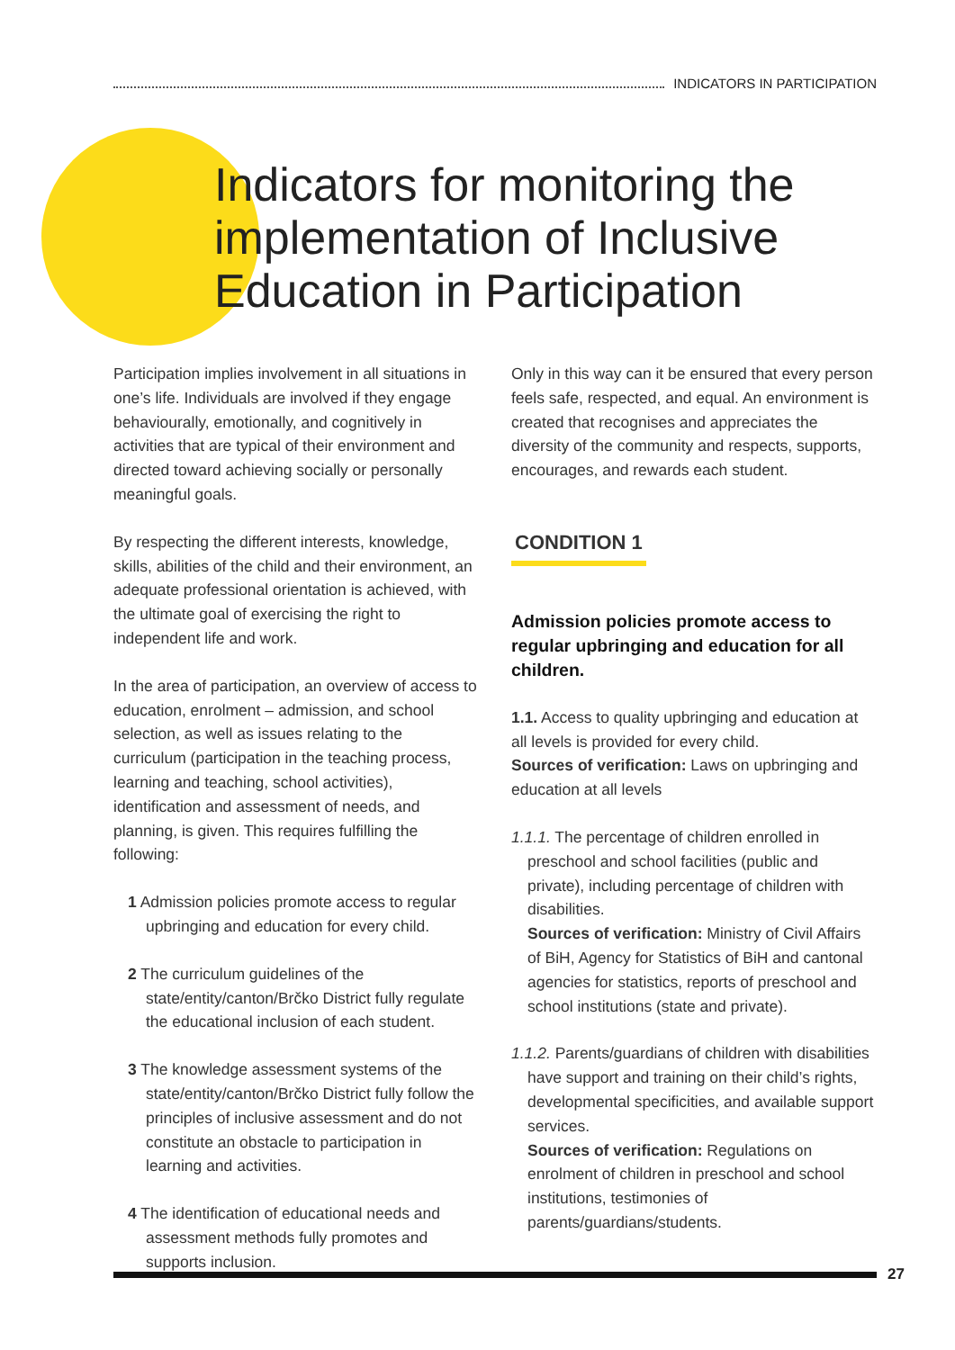INDICATORS IN PARTICIPATION
Indicators for monitoring the implementation of Inclusive Education in Participation
Participation implies involvement in all situations in one’s life. Individuals are involved if they engage behaviourally, emotionally, and cognitively in activities that are typical of their environment and directed toward achieving socially or personally meaningful goals.
By respecting the different interests, knowledge, skills, abilities of the child and their environment, an adequate professional orientation is achieved, with the ultimate goal of exercising the right to independent life and work.
In the area of participation, an overview of access to education, enrolment – admission, and school selection, as well as issues relating to the curriculum (participation in the teaching process, learning and teaching, school activities), identification and assessment of needs, and planning, is given. This requires fulfilling the following:
1 Admission policies promote access to regular upbringing and education for every child.
2 The curriculum guidelines of the state/entity/canton/Brčko District fully regulate the educational inclusion of each student.
3 The knowledge assessment systems of the state/entity/canton/Brčko District fully follow the principles of inclusive assessment and do not constitute an obstacle to participation in learning and activities.
4 The identification of educational needs and assessment methods fully promotes and supports inclusion.
Only in this way can it be ensured that every person feels safe, respected, and equal. An environment is created that recognises and appreciates the diversity of the community and respects, supports, encourages, and rewards each student.
CONDITION 1
Admission policies promote access to regular upbringing and education for all children.
1.1. Access to quality upbringing and education at all levels is provided for every child.
Sources of verification: Laws on upbringing and education at all levels
1.1.1. The percentage of children enrolled in preschool and school facilities (public and private), including percentage of children with disabilities.
Sources of verification: Ministry of Civil Affairs of BiH, Agency for Statistics of BiH and cantonal agencies for statistics, reports of preschool and school institutions (state and private).
1.1.2. Parents/guardians of children with disabilities have support and training on their child’s rights, developmental specificities, and available support services.
Sources of verification: Regulations on enrolment of children in preschool and school institutions, testimonies of parents/guardians/students.
27